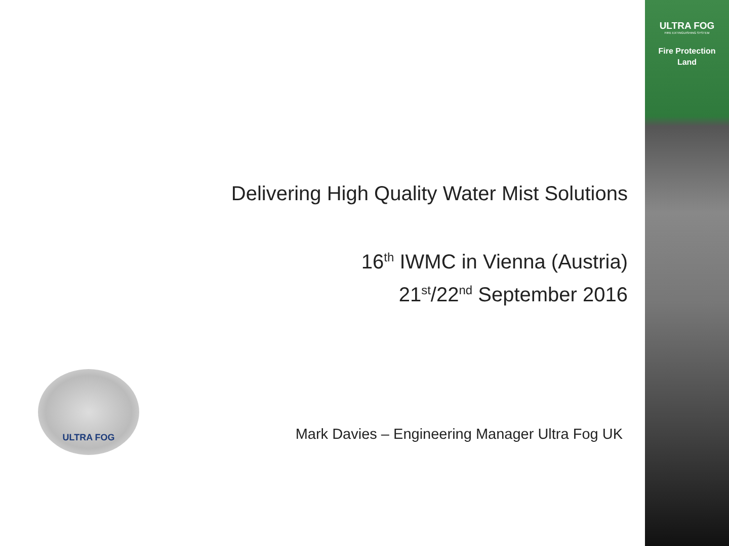ULTRA FOG
FIRE EXTINGUISHING SYSTEM
Fire Protection
Land
Delivering High Quality Water Mist Solutions
16<sup>th</sup> IWMC in Vienna (Austria)
21<sup>st</sup>/22<sup>nd</sup> September 2016
ULTRA FOG
Mark Davies – Engineering Manager Ultra Fog UK